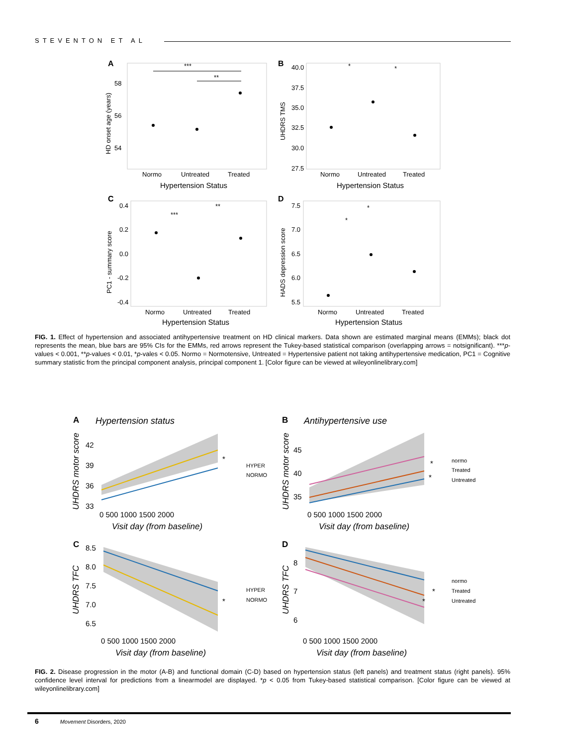STEVENTON ET AL
A
58
56
54
HD onset age (years)
Normo
Untreated
Treated
Hypertension Status
***
**
B
40.0
37.5
35.0
32.5
30.0
27.5
UHDRS TMS
Normo
Untreated
Treated
Hypertension Status
*
*
C
0.4
0.2
0.0
-0.2
-0.4
PC1 - summary score
Normo
Untreated
Treated
Hypertension Status
***
**
D
7.5
7.0
6.5
6.0
5.5
HADS depression score
Normo
Untreated
Treated
Hypertension Status
*
*
FIG. 1. Effect of hypertension and associated antihypertensive treatment on HD clinical markers. Data shown are estimated marginal means (EMMs); black dot represents the mean, blue bars are 95% CIs for the EMMs, red arrows represent the Tukey-based statistical comparison (overlapping arrows = notsignificant). ***p-values < 0.001, **p-values < 0.01, *p-vales < 0.05. Normo = Normotensive, Untreated = Hypertensive patient not taking antihypertensive medication, PC1 = Cognitive summary statistic from the principal component analysis, principal component 1. [Color figure can be viewed at wileyonlinelibrary.com]
A
Hypertension status
42
39
36
33
UHDRS motor score
0 500 1000 1500 2000
Visit day (from baseline)
*
HYPER
NORMO
B
Antihypertensive use
45
40
35
UHDRS motor score
0 500 1000 1500 2000
Visit day (from baseline)
*
*
normo
Treated
Untreated
C
8.5
8.0
7.5
7.0
6.5
UHDRS TFC
0 500 1000 1500 2000
Visit day (from baseline)
*
HYPER
NORMO
D
8
7
6
UHDRS TFC
0 500 1000 1500 2000
Visit day (from baseline)
*
*
normo
Treated
Untreated
FIG. 2. Disease progression in the motor (A-B) and functional domain (C-D) based on hypertension status (left panels) and treatment status (right panels). 95% confidence level interval for predictions from a linearmodel are displayed. *p < 0.05 from Tukey-based statistical comparison. [Color figure can be viewed at wileyonlinelibrary.com]
6 Movement Disorders, 2020